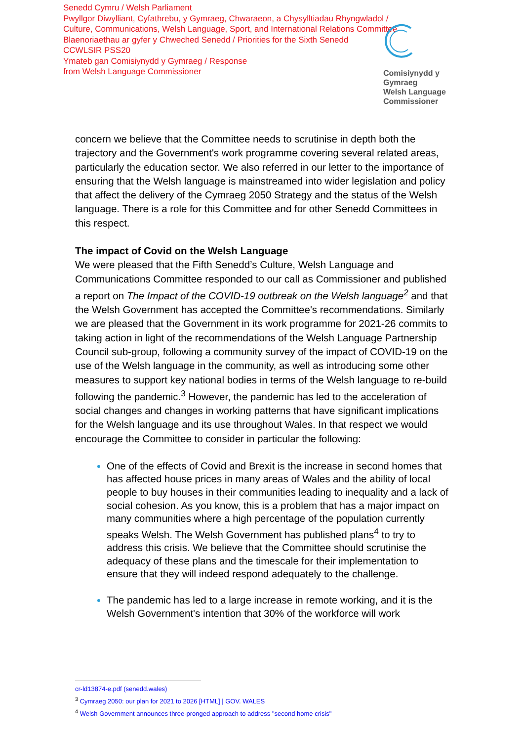Senedd Cymru / Welsh Parliament
Pwyllgor Diwylliant, Cyfathrebu, y Gymraeg, Chwaraeon, a Chysylltiadau Rhyngwladol /
Culture, Communications, Welsh Language, Sport, and International Relations Committee
Blaenoriaethau ar gyfer y Chweched Senedd / Priorities for the Sixth Senedd
CCWLSIR PSS20
Ymateb gan Comisiynydd y Gymraeg / Response
from Welsh Language Commissioner
Comisiynydd y
Gymraeg
Welsh Language
Commissioner
concern we believe that the Committee needs to scrutinise in depth both the trajectory and the Government's work programme covering several related areas, particularly the education sector. We also referred in our letter to the importance of ensuring that the Welsh language is mainstreamed into wider legislation and policy that affect the delivery of the Cymraeg 2050 Strategy and the status of the Welsh language. There is a role for this Committee and for other Senedd Committees in this respect.
The impact of Covid on the Welsh Language
We were pleased that the Fifth Senedd’s Culture, Welsh Language and Communications Committee responded to our call as Commissioner and published a report on The Impact of the COVID-19 outbreak on the Welsh language<sup>2</sup> and that the Welsh Government has accepted the Committee's recommendations. Similarly we are pleased that the Government in its work programme for 2021-26 commits to taking action in light of the recommendations of the Welsh Language Partnership Council sub-group, following a community survey of the impact of COVID-19 on the use of the Welsh language in the community, as well as introducing some other measures to support key national bodies in terms of the Welsh language to re-build following the pandemic.<sup>3</sup> However, the pandemic has led to the acceleration of social changes and changes in working patterns that have significant implications for the Welsh language and its use throughout Wales. In that respect we would encourage the Committee to consider in particular the following:
One of the effects of Covid and Brexit is the increase in second homes that has affected house prices in many areas of Wales and the ability of local people to buy houses in their communities leading to inequality and a lack of social cohesion. As you know, this is a problem that has a major impact on many communities where a high percentage of the population currently speaks Welsh. The Welsh Government has published plans<sup>4</sup> to try to address this crisis. We believe that the Committee should scrutinise the adequacy of these plans and the timescale for their implementation to ensure that they will indeed respond adequately to the challenge.
The pandemic has led to a large increase in remote working, and it is the Welsh Government's intention that 30% of the workforce will work
cr-ld13874-e.pdf (senedd.wales)
<sup>3</sup> Cymraeg 2050: our plan for 2021 to 2026 [HTML] | GOV. WALES
<sup>4</sup> Welsh Government announces three-pronged approach to address "second home crisis"